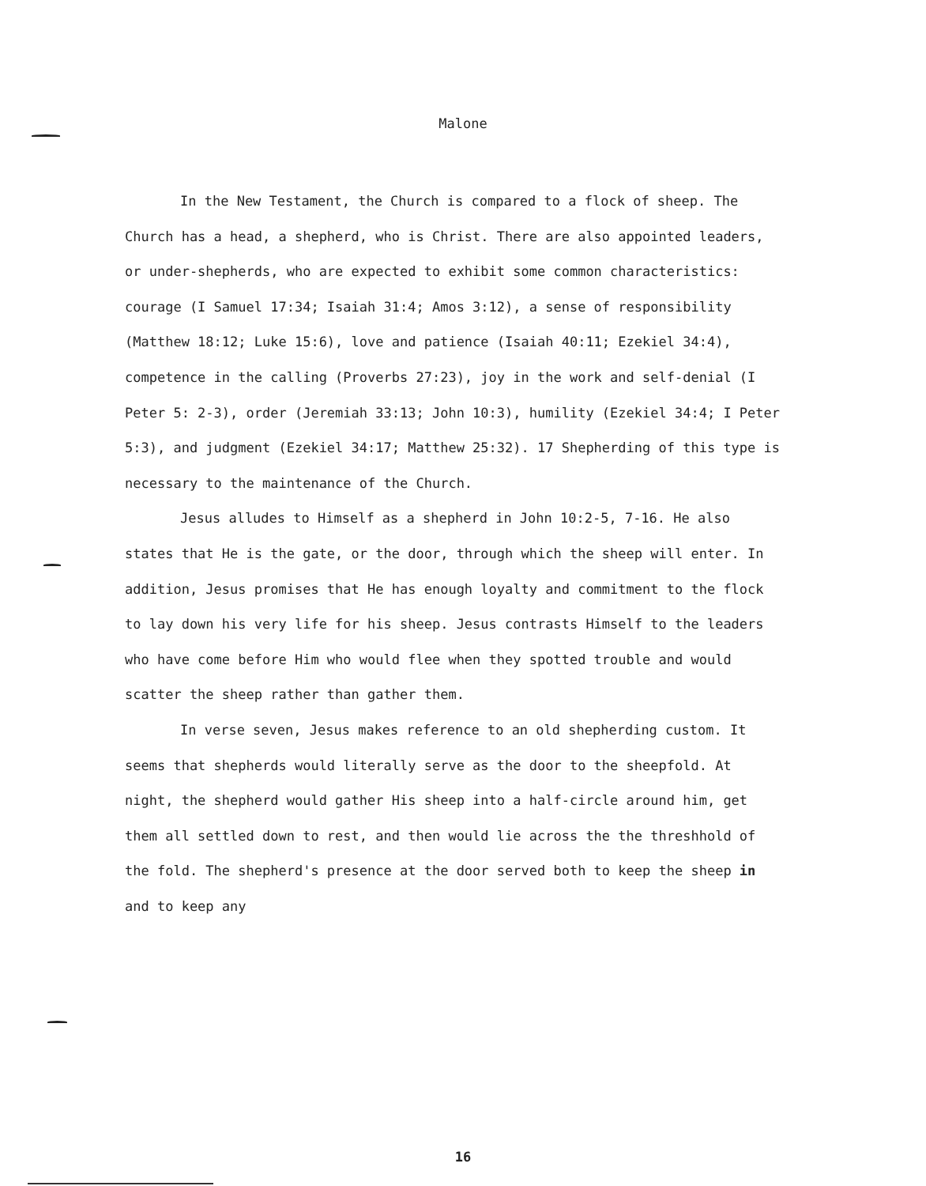Malone
In the New Testament, the Church is compared to a flock of sheep. The Church has a head, a shepherd, who is Christ. There are also appointed leaders, or under-shepherds, who are expected to exhibit some common characteristics: courage (I Samuel 17:34; Isaiah 31:4; Amos 3:12), a sense of responsibility (Matthew 18:12; Luke 15:6), love and patience (Isaiah 40:11; Ezekiel 34:4), competence in the calling (Proverbs 27:23), joy in the work and self-denial (I Peter 5: 2-3), order (Jeremiah 33:13; John 10:3), humility (Ezekiel 34:4; I Peter 5:3), and judgment (Ezekiel 34:17; Matthew 25:32). 17 Shepherding of this type is necessary to the maintenance of the Church.
Jesus alludes to Himself as a shepherd in John 10:2-5, 7-16. He also states that He is the gate, or the door, through which the sheep will enter. In addition, Jesus promises that He has enough loyalty and commitment to the flock to lay down his very life for his sheep. Jesus contrasts Himself to the leaders who have come before Him who would flee when they spotted trouble and would scatter the sheep rather than gather them.
In verse seven, Jesus makes reference to an old shepherding custom. It seems that shepherds would literally serve as the door to the sheepfold. At night, the shepherd would gather His sheep into a half-circle around him, get them all settled down to rest, and then would lie across the the threshhold of the fold. The shepherd's presence at the door served both to keep the sheep in and to keep any
16